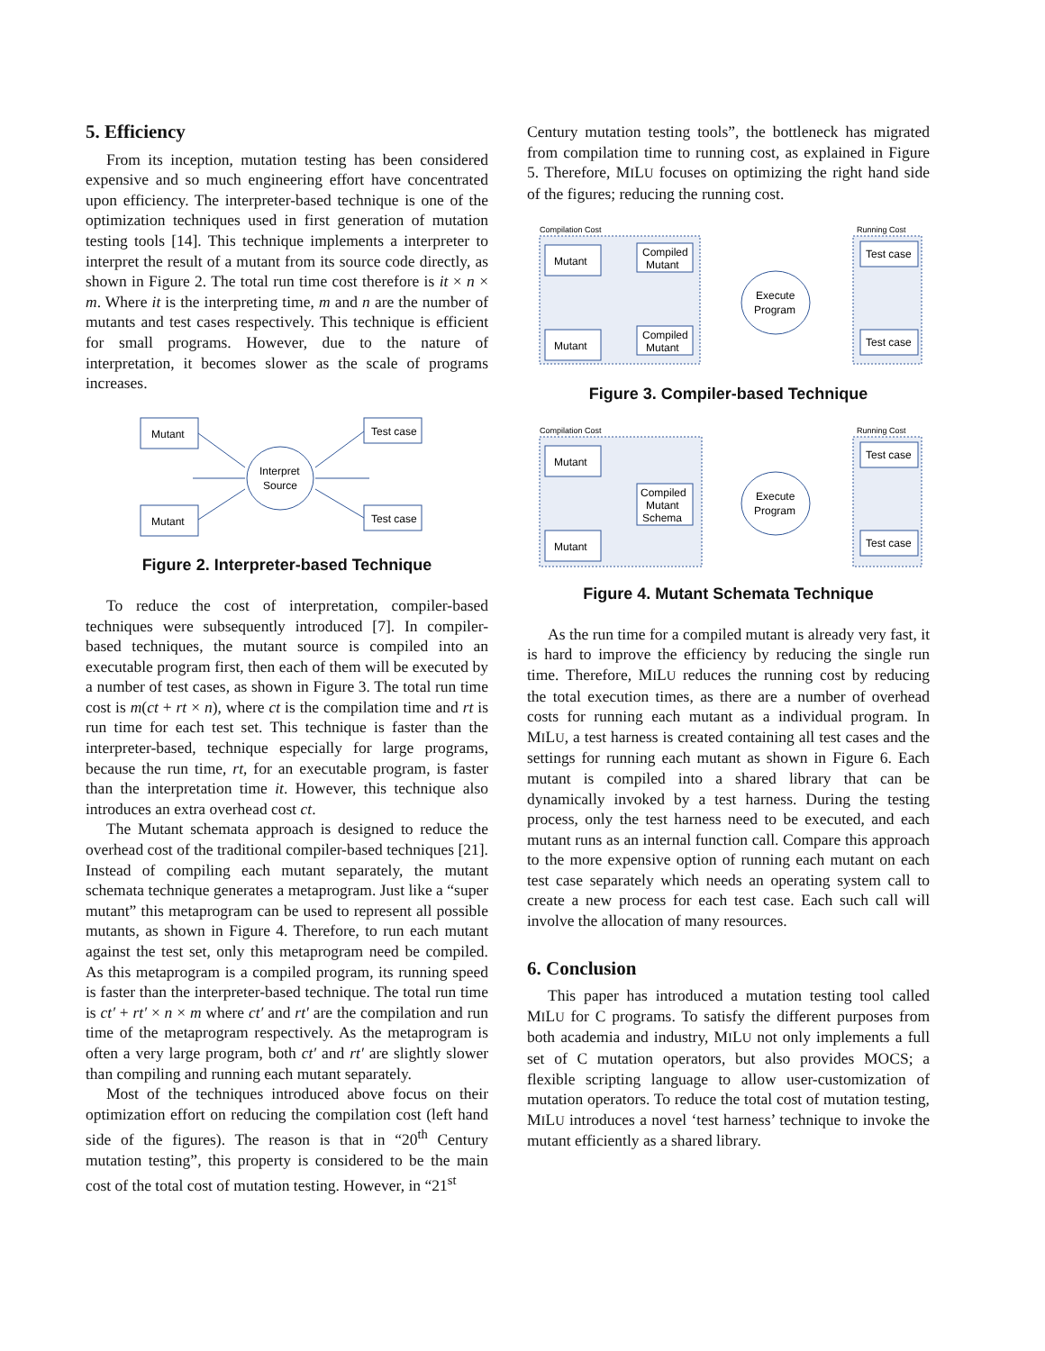5. Efficiency
From its inception, mutation testing has been considered expensive and so much engineering effort have concentrated upon efficiency. The interpreter-based technique is one of the optimization techniques used in first generation of mutation testing tools [14]. This technique implements a interpreter to interpret the result of a mutant from its source code directly, as shown in Figure 2. The total run time cost therefore is it × n × m. Where it is the interpreting time, m and n are the number of mutants and test cases respectively. This technique is efficient for small programs. However, due to the nature of interpretation, it becomes slower as the scale of programs increases.
Mutant
Mutant
Interpret
Source
Test case
Test case
Figure 2. Interpreter-based Technique
To reduce the cost of interpretation, compiler-based techniques were subsequently introduced [7]. In compiler-based techniques, the mutant source is compiled into an executable program first, then each of them will be executed by a number of test cases, as shown in Figure 3. The total run time cost is m(ct + rt × n), where ct is the compilation time and rt is run time for each test set. This technique is faster than the interpreter-based, technique especially for large programs, because the run time, rt, for an executable program, is faster than the interpretation time it. However, this technique also introduces an extra overhead cost ct.
The Mutant schemata approach is designed to reduce the overhead cost of the traditional compiler-based techniques [21]. Instead of compiling each mutant separately, the mutant schemata technique generates a metaprogram. Just like a “super mutant” this metaprogram can be used to represent all possible mutants, as shown in Figure 4. Therefore, to run each mutant against the test set, only this metaprogram need be compiled. As this metaprogram is a compiled program, its running speed is faster than the interpreter-based technique. The total run time is ct′ + rt′ × n × m where ct′ and rt′ are the compilation and run time of the metaprogram respectively. As the metaprogram is often a very large program, both ct′ and rt′ are slightly slower than compiling and running each mutant separately.
Most of the techniques introduced above focus on their optimization effort on reducing the compilation cost (left hand side of the figures). The reason is that in “20<sup>th</sup> Century mutation testing”, this property is considered to be the main cost of the total cost of mutation testing. However, in “21<sup>st</sup>
Century mutation testing tools”, the bottleneck has migrated from compilation time to running cost, as explained in Figure 5. Therefore, MILU focuses on optimizing the right hand side of the figures; reducing the running cost.
Compilation Cost
Running Cost
Mutant
Mutant
Compiled
Mutant
Compiled
Mutant
Execute
Program
Test case
Test case
Figure 3. Compiler-based Technique
Compilation Cost
Running Cost
Mutant
Mutant
Compiled
Mutant
Schema
Execute
Program
Test case
Test case
Figure 4. Mutant Schemata Technique
As the run time for a compiled mutant is already very fast, it is hard to improve the efficiency by reducing the single run time. Therefore, MILU reduces the running cost by reducing the total execution times, as there are a number of overhead costs for running each mutant as a individual program. In MILU, a test harness is created containing all test cases and the settings for running each mutant as shown in Figure 6. Each mutant is compiled into a shared library that can be dynamically invoked by a test harness. During the testing process, only the test harness need to be executed, and each mutant runs as an internal function call. Compare this approach to the more expensive option of running each mutant on each test case separately which needs an operating system call to create a new process for each test case. Each such call will involve the allocation of many resources.
6. Conclusion
This paper has introduced a mutation testing tool called MILU for C programs. To satisfy the different purposes from both academia and industry, MILU not only implements a full set of C mutation operators, but also provides MOCS; a flexible scripting language to allow user-customization of mutation operators. To reduce the total cost of mutation testing, MILU introduces a novel ‘test harness’ technique to invoke the mutant efficiently as a shared library.